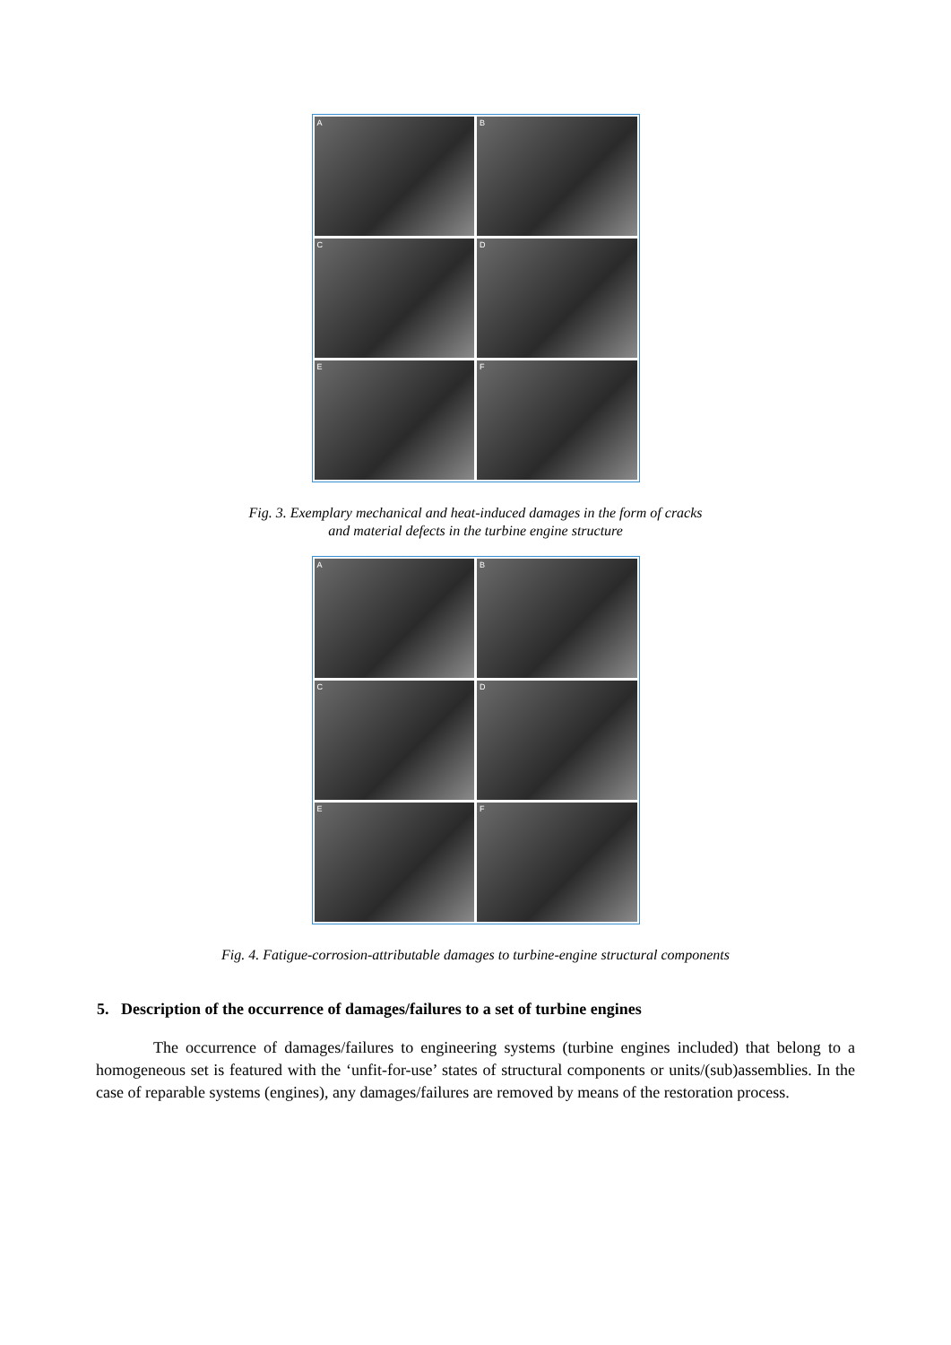A
B
C
D
E
F
Fig. 3. Exemplary mechanical and heat-induced damages in the form of cracks
and material defects in the turbine engine structure
A
B
C
D
E
F
Fig. 4. Fatigue-corrosion-attributable damages to turbine-engine structural components
5. Description of the occurrence of damages/failures to a set of turbine engines
The occurrence of damages/failures to engineering systems (turbine engines included) that belong to a homogeneous set is featured with the ‘unfit-for-use’ states of structural components or units/(sub)assemblies. In the case of reparable systems (engines), any damages/failures are removed by means of the restoration process.